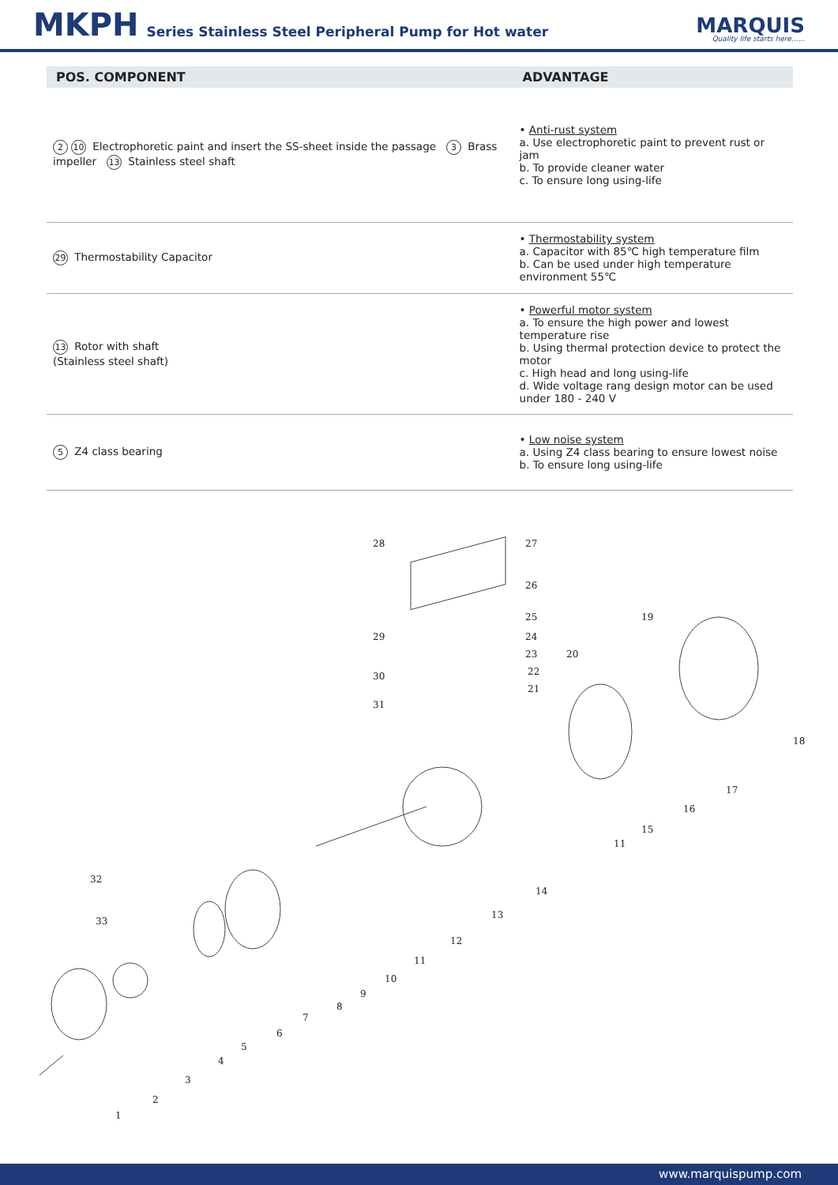MKPH
Series Stainless Steel Peripheral Pump for Hot water
MARQUIS
Quality life starts here......
| POS. COMPONENT | ADVANTAGE |
| --- | --- |
| 2 10 Electrophoretic paint and insert the SS-sheet inside the passage 3 Brass impeller 13 Stainless steel shaft | • Anti-rust system a. Use electrophoretic paint to prevent rust or jam b. To provide cleaner water c. To ensure long using-life |
| 29 Thermostability Capacitor | • Thermostability system a. Capacitor with 85℃ high temperature film b. Can be used under high temperature environment 55℃ |
| 13 Rotor with shaft (Stainless steel shaft) | • Powerful motor system a. To ensure the high power and lowest temperature rise b. Using thermal protection device to protect the motor c. High head and long using-life d. Wide voltage rang design motor can be used under 180 - 240 V |
| 5 Z4 class bearing | • Low noise system a. Using Z4 class bearing to ensure lowest noise b. To ensure long using-life |
28 27
26
25 19
29 24
23 20
30 22
21
31
18
17
16
15
11
14
32
13
33
12
11
10
9
8
7
6
5
4
3
2
1
www.marquispump.com